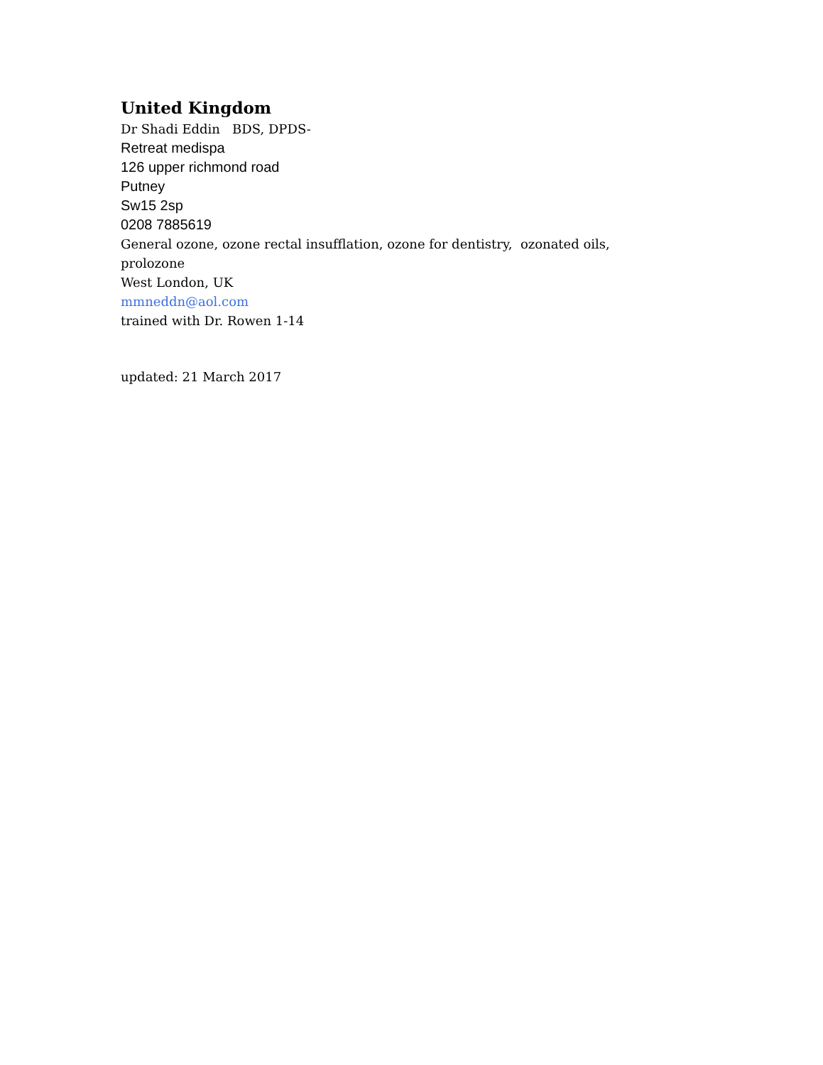United Kingdom
Dr Shadi Eddin BDS, DPDS-
Retreat medispa
126 upper richmond road
Putney
Sw15 2sp
0208 7885619
General ozone, ozone rectal insufflation, ozone for dentistry, ozonated oils,
prolozone
West London, UK
mmneddn@aol.com
trained with Dr. Rowen 1-14
updated: 21 March 2017